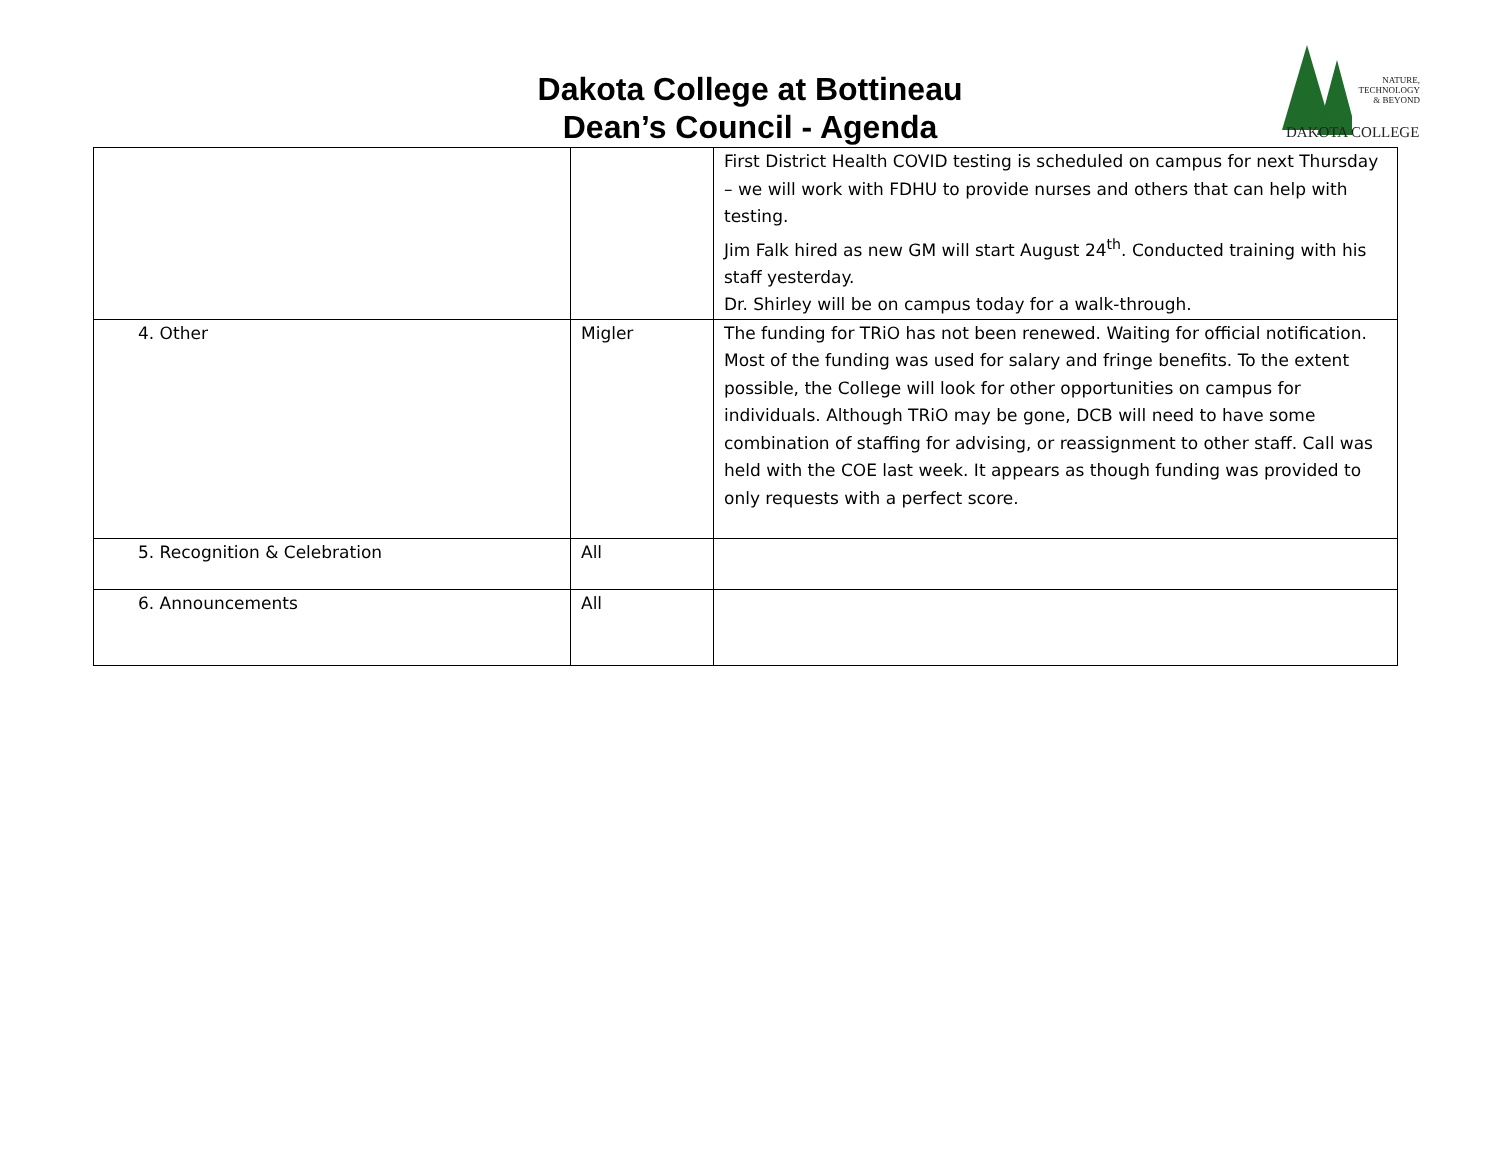Dakota College at Bottineau
Dean’s Council - Agenda
NATURE,
TECHNOLOGY
& BEYOND
DAKOTA COLLEGE
| | | First District Health COVID testing is scheduled on campus for next Thursday – we will work with FDHU to provide nurses and others that can help with testing. Jim Falk hired as new GM will start August 24<sup>th</sup>. Conducted training with his staff yesterday. Dr. Shirley will be on campus today for a walk-through. |
| 4. Other | Migler | The funding for TRiO has not been renewed. Waiting for official notification. Most of the funding was used for salary and fringe benefits. To the extent possible, the College will look for other opportunities on campus for individuals. Although TRiO may be gone, DCB will need to have some combination of staffing for advising, or reassignment to other staff. Call was held with the COE last week. It appears as though funding was provided to only requests with a perfect score. |
| 5. Recognition & Celebration | All | |
| 6. Announcements | All | |